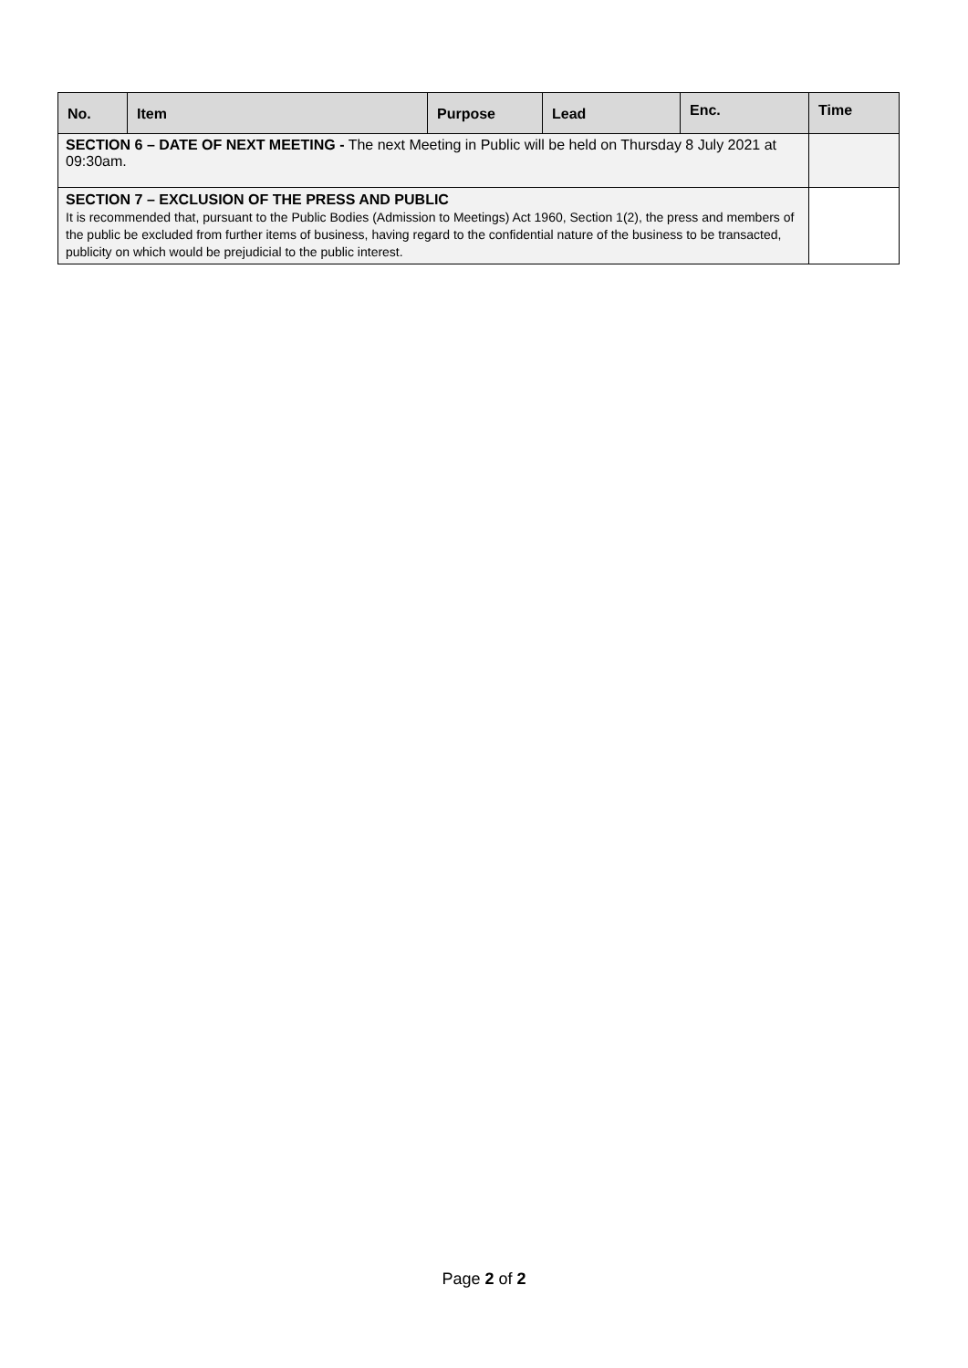| No. | Item | Purpose | Lead | Enc. | Time |
| --- | --- | --- | --- | --- | --- |
| SECTION 6 – DATE OF NEXT MEETING - The next Meeting in Public will be held on Thursday 8 July 2021 at 09:30am. | | | | | |
| SECTION 7 – EXCLUSION OF THE PRESS AND PUBLIC It is recommended that, pursuant to the Public Bodies (Admission to Meetings) Act 1960, Section 1(2), the press and members of the public be excluded from further items of business, having regard to the confidential nature of the business to be transacted, publicity on which would be prejudicial to the public interest. | | | | | |
Page 2 of 2